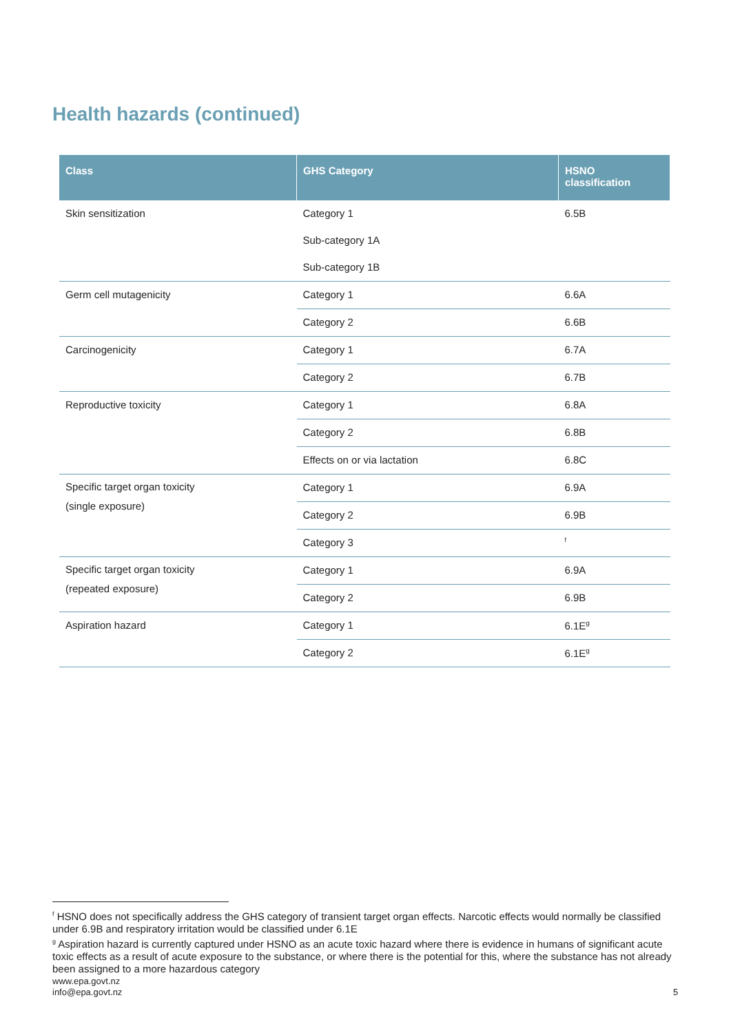Health hazards (continued)
| Class | GHS Category | HSNO classification |
| --- | --- | --- |
| Skin sensitization | Category 1 | 6.5B |
| | Sub-category 1A | |
| | Sub-category 1B | |
| Germ cell mutagenicity | Category 1 | 6.6A |
| | Category 2 | 6.6B |
| Carcinogenicity | Category 1 | 6.7A |
| | Category 2 | 6.7B |
| Reproductive toxicity | Category 1 | 6.8A |
| | Category 2 | 6.8B |
| | Effects on or via lactation | 6.8C |
| Specific target organ toxicity (single exposure) | Category 1 | 6.9A |
| | Category 2 | 6.9B |
| | Category 3 | <sup>f</sup> |
| Specific target organ toxicity (repeated exposure) | Category 1 | 6.9A |
| | Category 2 | 6.9B |
| Aspiration hazard | Category 1 | 6.1E<sup>g</sup> |
| | Category 2 | 6.1E<sup>g</sup> |
<sup>f</sup> HSNO does not specifically address the GHS category of transient target organ effects. Narcotic effects would normally be classified under 6.9B and respiratory irritation would be classified under 6.1E
<sup>g</sup> Aspiration hazard is currently captured under HSNO as an acute toxic hazard where there is evidence in humans of significant acute toxic effects as a result of acute exposure to the substance, or where there is the potential for this, where the substance has not already been assigned to a more hazardous category
www.epa.govt.nz
info@epa.govt.nz
5